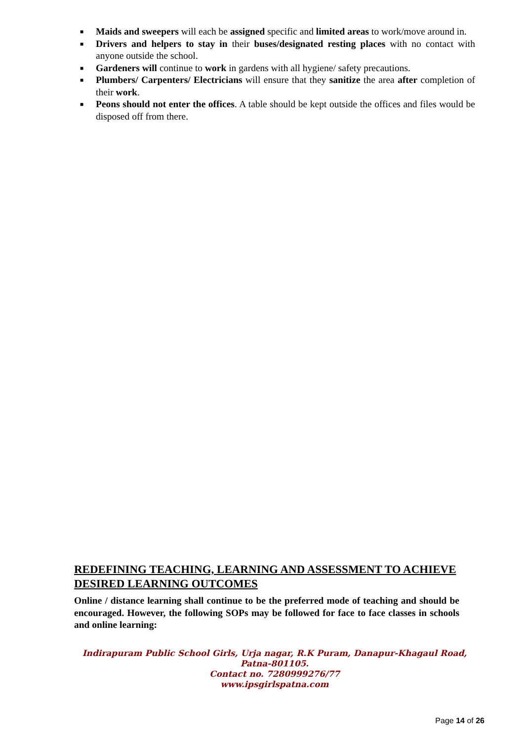■ Maids and sweepers will each be assigned specific and limited areas to work/move around in.
■ Drivers and helpers to stay in their buses/designated resting places with no contact with anyone outside the school.
■ Gardeners will continue to work in gardens with all hygiene/ safety precautions.
■ Plumbers/ Carpenters/ Electricians will ensure that they sanitize the area after completion of their work.
■ Peons should not enter the offices. A table should be kept outside the offices and files would be disposed off from there.
REDEFINING TEACHING, LEARNING AND ASSESSMENT TO ACHIEVE DESIRED LEARNING OUTCOMES
Online / distance learning shall continue to be the preferred mode of teaching and should be encouraged. However, the following SOPs may be followed for face to face classes in schools and online learning:
Indirapuram Public School Girls, Urja nagar, R.K Puram, Danapur-Khagaul Road,
Patna-801105.
Contact no. 7280999276/77
www.ipsgirlspatna.com
Page 14 of 26